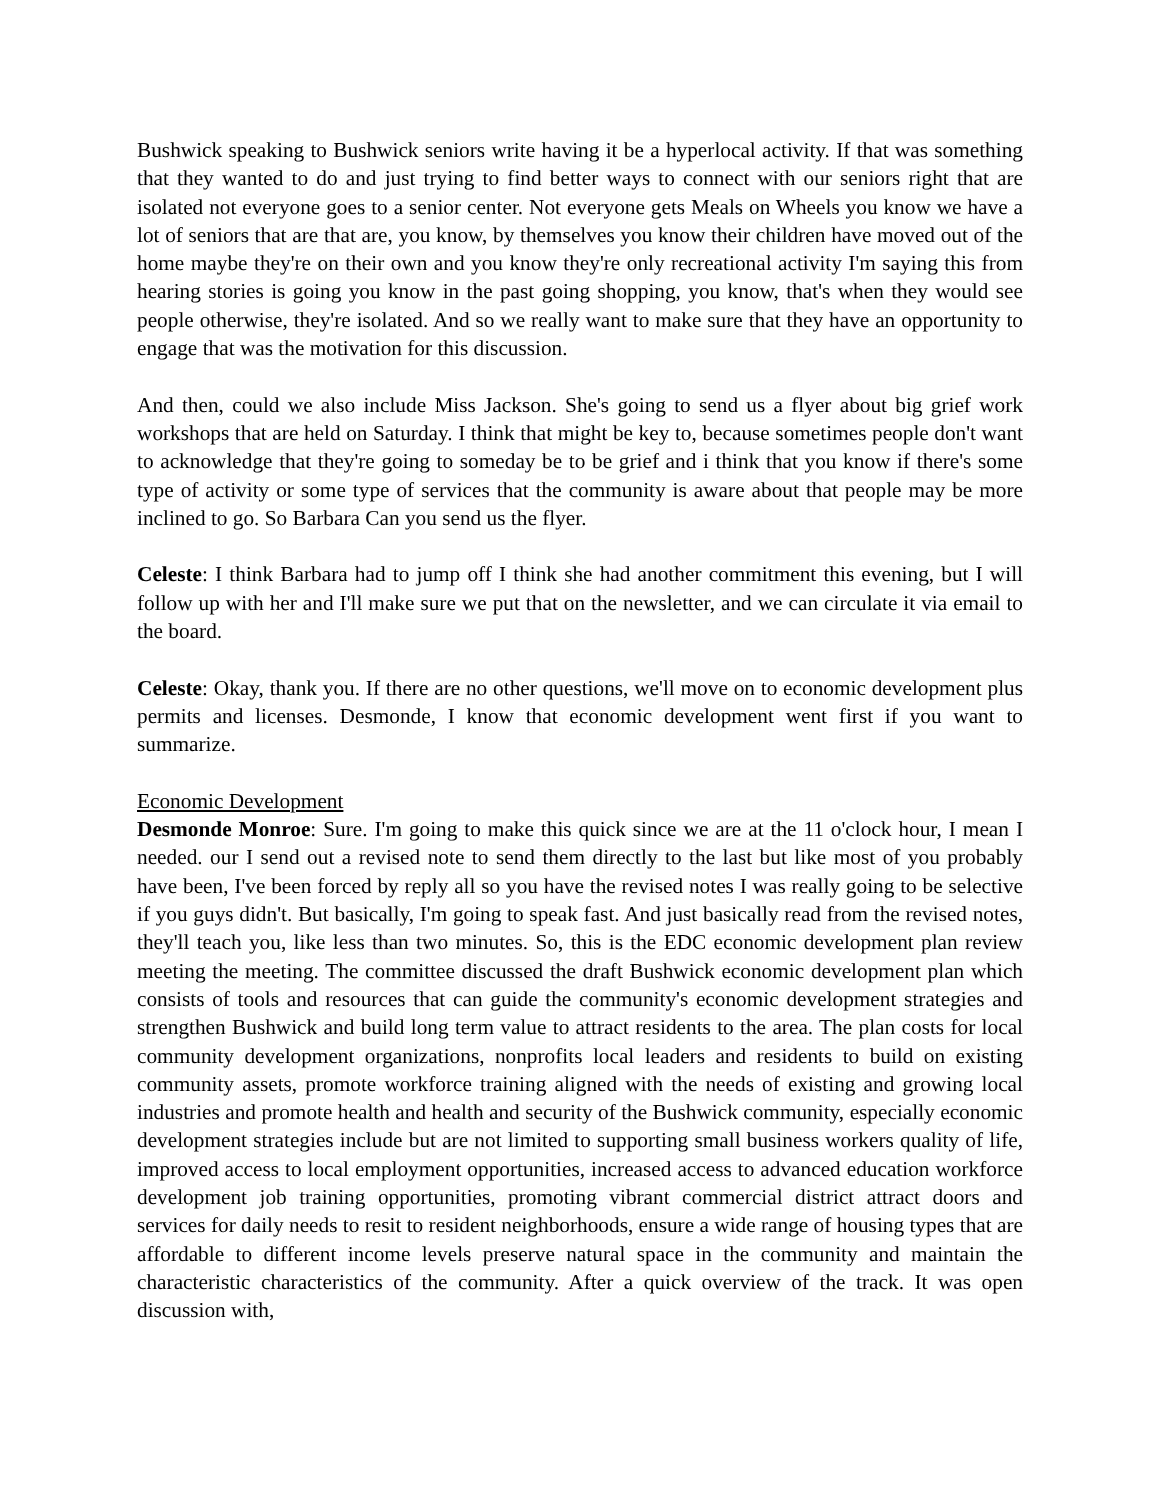Bushwick speaking to Bushwick seniors write having it be a hyperlocal activity. If that was something that they wanted to do and just trying to find better ways to connect with our seniors right that are isolated not everyone goes to a senior center. Not everyone gets Meals on Wheels you know we have a lot of seniors that are that are, you know, by themselves you know their children have moved out of the home maybe they're on their own and you know they're only recreational activity I'm saying this from hearing stories is going you know in the past going shopping, you know, that's when they would see people otherwise, they're isolated. And so we really want to make sure that they have an opportunity to engage that was the motivation for this discussion.
And then, could we also include Miss Jackson. She's going to send us a flyer about big grief work workshops that are held on Saturday. I think that might be key to, because sometimes people don't want to acknowledge that they're going to someday be to be grief and i think that you know if there's some type of activity or some type of services that the community is aware about that people may be more inclined to go. So Barbara Can you send us the flyer.
Celeste: I think Barbara had to jump off I think she had another commitment this evening, but I will follow up with her and I'll make sure we put that on the newsletter, and we can circulate it via email to the board.
Celeste: Okay, thank you. If there are no other questions, we'll move on to economic development plus permits and licenses. Desmonde, I know that economic development went first if you want to summarize.
Economic Development
Desmonde Monroe: Sure. I'm going to make this quick since we are at the 11 o'clock hour, I mean I needed. our I send out a revised note to send them directly to the last but like most of you probably have been, I've been forced by reply all so you have the revised notes I was really going to be selective if you guys didn't. But basically, I'm going to speak fast. And just basically read from the revised notes, they'll teach you, like less than two minutes. So, this is the EDC economic development plan review meeting the meeting. The committee discussed the draft Bushwick economic development plan which consists of tools and resources that can guide the community's economic development strategies and strengthen Bushwick and build long term value to attract residents to the area. The plan costs for local community development organizations, nonprofits local leaders and residents to build on existing community assets, promote workforce training aligned with the needs of existing and growing local industries and promote health and health and security of the Bushwick community, especially economic development strategies include but are not limited to supporting small business workers quality of life, improved access to local employment opportunities, increased access to advanced education workforce development job training opportunities, promoting vibrant commercial district attract doors and services for daily needs to resit to resident neighborhoods, ensure a wide range of housing types that are affordable to different income levels preserve natural space in the community and maintain the characteristic characteristics of the community. After a quick overview of the track. It was open discussion with,